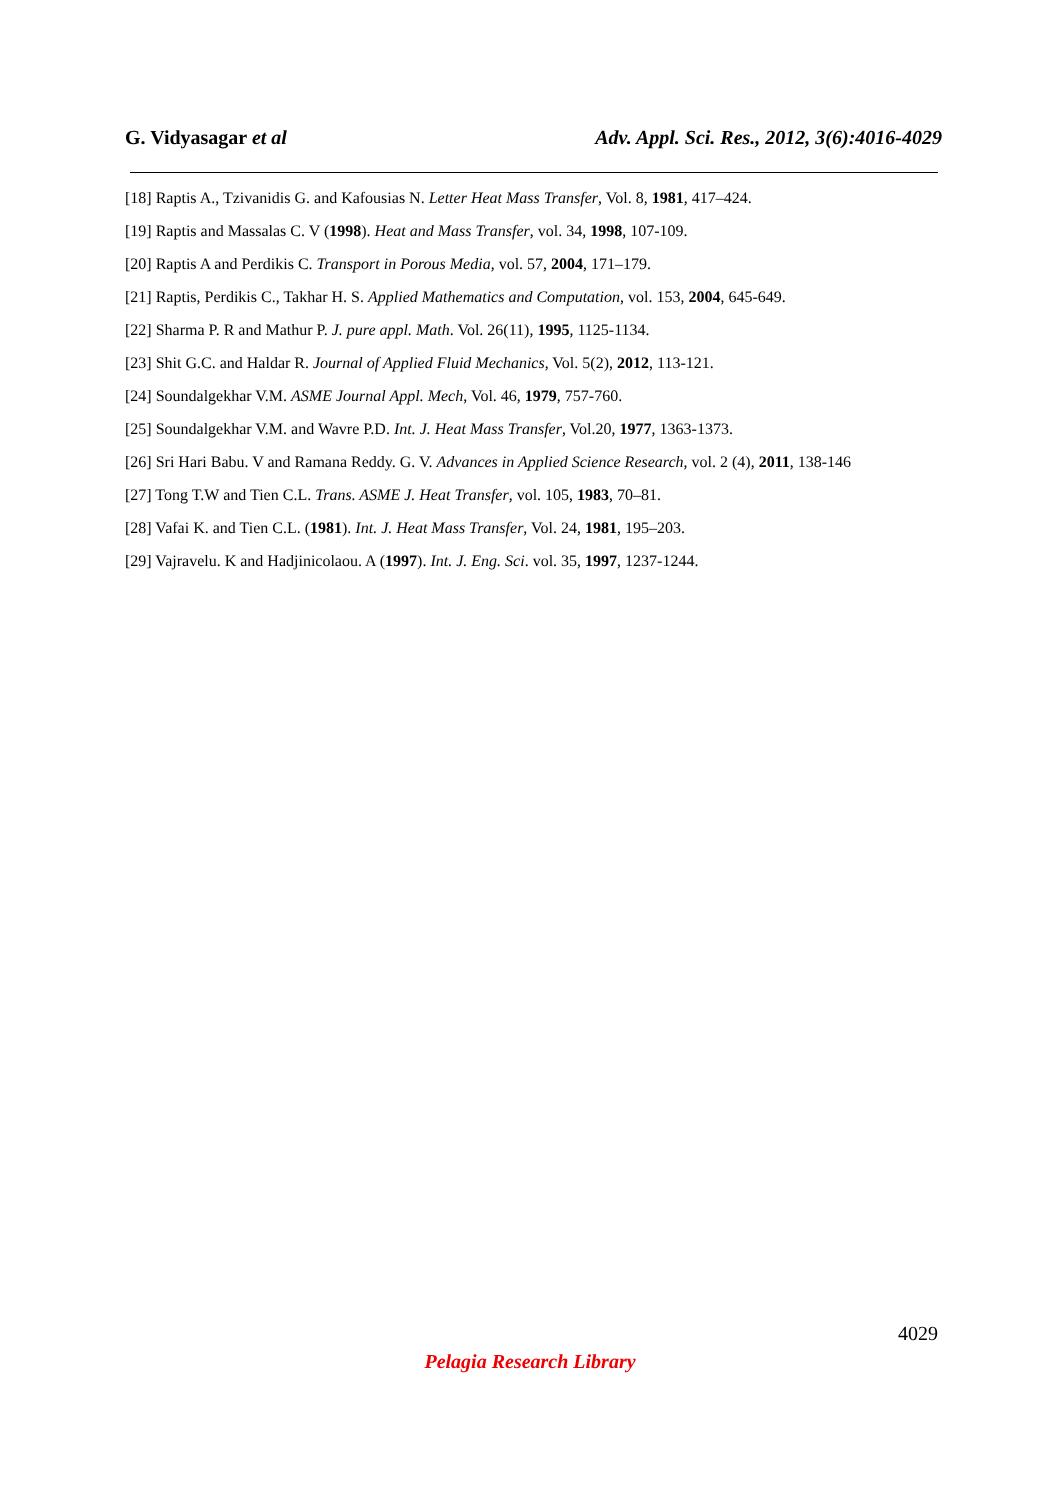G. Vidyasagar et al Adv. Appl. Sci. Res., 2012, 3(6):4016-4029
[18] Raptis A., Tzivanidis G. and Kafousias N. Letter Heat Mass Transfer, Vol. 8, 1981, 417–424.
[19] Raptis and Massalas C. V (1998). Heat and Mass Transfer, vol. 34, 1998, 107-109.
[20] Raptis A and Perdikis C. Transport in Porous Media, vol. 57, 2004, 171–179.
[21] Raptis, Perdikis C., Takhar H. S. Applied Mathematics and Computation, vol. 153, 2004, 645-649.
[22] Sharma P. R and Mathur P. J. pure appl. Math. Vol. 26(11), 1995, 1125-1134.
[23] Shit G.C. and Haldar R. Journal of Applied Fluid Mechanics, Vol. 5(2), 2012, 113-121.
[24] Soundalgekhar V.M. ASME Journal Appl. Mech, Vol. 46, 1979, 757-760.
[25] Soundalgekhar V.M. and Wavre P.D. Int. J. Heat Mass Transfer, Vol.20, 1977, 1363-1373.
[26] Sri Hari Babu. V and Ramana Reddy. G. V. Advances in Applied Science Research, vol. 2 (4), 2011, 138-146
[27] Tong T.W and Tien C.L. Trans. ASME J. Heat Transfer, vol. 105, 1983, 70–81.
[28] Vafai K. and Tien C.L. (1981). Int. J. Heat Mass Transfer, Vol. 24, 1981, 195–203.
[29] Vajravelu. K and Hadjinicolaou. A (1997). Int. J. Eng. Sci. vol. 35, 1997, 1237-1244.
4029
Pelagia Research Library